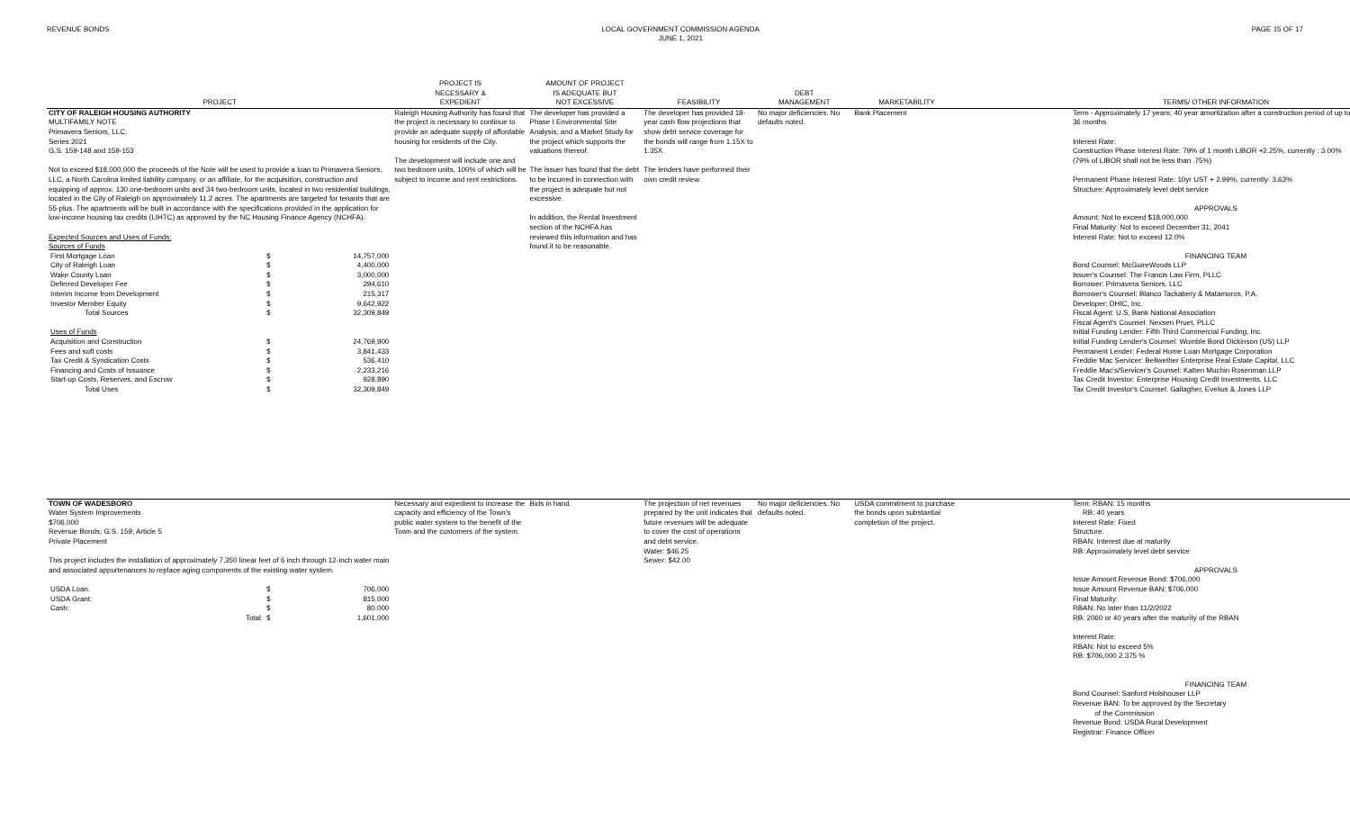REVENUE BONDS LOCAL GOVERNMENT COMMISSION AGENDA
JUNE 1, 2021
PAGE 15 OF 17
| PROJECT | PROJECT IS NECESSARY & EXPEDIENT | AMOUNT OF PROJECT IS ADEQUATE BUT NOT EXCESSIVE | FEASIBILITY | DEBT MANAGEMENT | MARKETABILITY | | TERMS/ OTHER INFORMATION |
| --- | --- | --- | --- | --- | --- | --- | --- |
| CITY OF RALEIGH HOUSING AUTHORITY MULTIFAMILY NOTE Primavera Seniors, LLC, Series 2021 G.S. 159-148 and 159-153 Not to exceed $18,000,000 the proceeds of the Note will be used to provide a loan to Primavera Seniors, LLC, a North Carolina limited liability company, or an affiliate, for the acquisition, construction and equipping of approx. 130 one-bedroom units and 34 two-bedroom units, located in two residential buildings, located in the City of Raleigh on approximately 11.2 acres. The apartments are targeted for tenants that are 55-plus. The apartments will be built in accordance with the specifications provided in the application for low-income housing tax credits (LIHTC) as approved by the NC Housing Finance Agency (NCHFA). Expected Sources and Uses of Funds: Sources of Funds / First Mortgage Loan / $ / 14,757,000 / / City of Raleigh Loan / $ / 4,400,000 / / Wake County Loan / $ / 3,000,000 / / Deferred Developer Fee / $ / 294,610 / / Interim Income from Development / $ / 215,317 / / Investor Member Equity / $ / 9,642,922 / / Total Sources / $ / 32,309,849 / / Uses of Funds / / / / Acquisition and Construction / $ / 24,769,900 / / Fees and soft costs / $ / 3,841,433 / / Tax Credit & Syndication Costs / $ / 536,410 / / Financing and Costs of Issuance / $ / 2,233,216 / / Start-up Costs, Reserves, and Escrow / $ / 928,890 / / Total Uses / $ / 32,309,849 / | Raleigh Housing Authority has found that the project is necessary to continue to provide an adequate supply of affordable housing for residents of the City. The development will include one and two bedroom units, 100% of which will be subject to income and rent restrictions. | The developer has provided a Phase I Environmental Site Analysis, and a Market Study for the project which supports the valuations thereof. The issuer has found that the debt to be incurred in connection with the project is adequate but not excessive. In addition, the Rental Investment section of the NCHFA has reviewed this information and has found it to be reasonable. | The developer has provided 18-year cash flow projections that show debt service coverage for the bonds will range from 1.15X to 1.35X. The lenders have performed their own credit review. | No major deficiencies. No defaults noted. | Bank Placement | | Term - Approximately 17 years; 40 year amortization after a construction period of up to 36 months Interest Rate: Construction Phase Interest Rate: 79% of 1 month LIBOR +2.25%, currently : 3.00% (79% of LIBOR shall not be less than .75%) Permanent Phase Interest Rate: 10yr UST + 2.99%, currently: 3.63% Structure: Approximately level debt service APPROVALS Amount: Not to exceed $18,000,000 Final Maturity: Not to exceed December 31, 2041 Interest Rate: Not to exceed 12.0% FINANCING TEAM Bond Counsel: McGuireWoods LLP Issuer's Counsel: The Francis Law Firm, PLLC Borrower: Primavera Seniors, LLC Borrower's Counsel: Blanco Tackabery & Matamoros, P.A. Developer: DHIC, Inc. Fiscal Agent: U.S. Bank National Association Fiscal Agent's Counsel: Nexsen Pruet, PLLC Initial Funding Lender: Fifth Third Commercial Funding, Inc. Initial Funding Lender's Counsel: Womble Bond Dickinson (US) LLP Permanent Lender: Federal Home Loan Mortgage Corporation Freddie Mac Servicer: Bellwether Enterprise Real Estate Capital, LLC Freddie Mac's/Servicer's Counsel: Katten Muchin Rosenman LLP Tax Credit Investor: Enterprise Housing Credit Investments, LLC Tax Credit Investor's Counsel: Gallagher, Evelius & Jones LLP |
| TOWN OF WADESBORO Water System Improvements $706,000 Revenue Bonds; G.S. 159; Article 5 Private Placement This project includes the installation of approximately 7,350 linear feet of 6 inch through 12-inch water main and associated appurtenances to replace aging components of the existing water system. / USDA Loan: / $ / 706,000 / / USDA Grant: / $ / 815,000 / / Cash: / $ / 80,000 / / Total: / $ / 1,601,000 / | Necessary and expedient to increase the capacity and efficiency of the Town's public water system to the benefit of the Town and the customers of the system. | Bids in hand. | The projection of net revenues prepared by the unit indicates that future revenues will be adequate to cover the cost of operations and debt service. Water: $46.25 Sewer: $42.00 | No major deficiencies. No defaults noted. | USDA commitment to purchase the bonds upon substantial completion of the project. | | Term: RBAN: 15 months RB: 40 years Interest Rate: Fixed Structure: RBAN: Interest due at maturity RB: Approximately level debt service APPROVALS Issue Amount Revenue Bond: $706,000 Issue Amount Revenue BAN: $706,000 Final Maturity: RBAN: No later than 11/2/2022 RB: 2060 or 40 years after the maturity of the RBAN Interest Rate: RBAN: Not to exceed 5% RB: $706,000 2.375 % FINANCING TEAM Bond Counsel: Sanford Holshouser LLP Revenue BAN: To be approved by the Secretary of the Commission Revenue Bond: USDA Rural Development Registrar: Finance Officer |